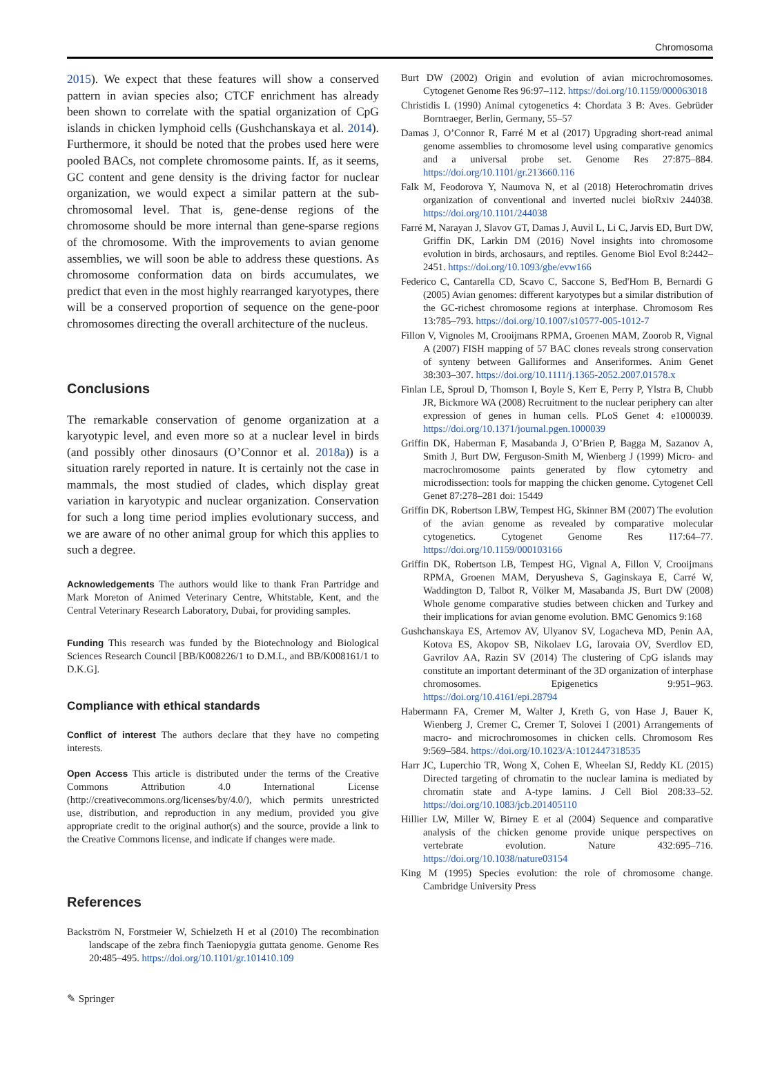Chromosoma
2015). We expect that these features will show a conserved pattern in avian species also; CTCF enrichment has already been shown to correlate with the spatial organization of CpG islands in chicken lymphoid cells (Gushchanskaya et al. 2014). Furthermore, it should be noted that the probes used here were pooled BACs, not complete chromosome paints. If, as it seems, GC content and gene density is the driving factor for nuclear organization, we would expect a similar pattern at the sub-chromosomal level. That is, gene-dense regions of the chromosome should be more internal than gene-sparse regions of the chromosome. With the improvements to avian genome assemblies, we will soon be able to address these questions. As chromosome conformation data on birds accumulates, we predict that even in the most highly rearranged karyotypes, there will be a conserved proportion of sequence on the gene-poor chromosomes directing the overall architecture of the nucleus.
Conclusions
The remarkable conservation of genome organization at a karyotypic level, and even more so at a nuclear level in birds (and possibly other dinosaurs (O’Connor et al. 2018a)) is a situation rarely reported in nature. It is certainly not the case in mammals, the most studied of clades, which display great variation in karyotypic and nuclear organization. Conservation for such a long time period implies evolutionary success, and we are aware of no other animal group for which this applies to such a degree.
Acknowledgements The authors would like to thank Fran Partridge and Mark Moreton of Animed Veterinary Centre, Whitstable, Kent, and the Central Veterinary Research Laboratory, Dubai, for providing samples.
Funding This research was funded by the Biotechnology and Biological Sciences Research Council [BB/K008226/1 to D.M.L, and BB/K008161/1 to D.K.G].
Compliance with ethical standards
Conflict of interest The authors declare that they have no competing interests.
Open Access This article is distributed under the terms of the Creative Commons Attribution 4.0 International License (http://creativecommons.org/licenses/by/4.0/), which permits unrestricted use, distribution, and reproduction in any medium, provided you give appropriate credit to the original author(s) and the source, provide a link to the Creative Commons license, and indicate if changes were made.
References
Backström N, Forstmeier W, Schielzeth H et al (2010) The recombination landscape of the zebra finch Taeniopygia guttata genome. Genome Res 20:485–495. https://doi.org/10.1101/gr.101410.109
Burt DW (2002) Origin and evolution of avian microchromosomes. Cytogenet Genome Res 96:97–112. https://doi.org/10.1159/000063018
Christidis L (1990) Animal cytogenetics 4: Chordata 3 B: Aves. Gebrüder Borntraeger, Berlin, Germany, 55–57
Damas J, O’Connor R, Farré M et al (2017) Upgrading short-read animal genome assemblies to chromosome level using comparative genomics and a universal probe set. Genome Res 27:875–884. https://doi.org/10.1101/gr.213660.116
Falk M, Feodorova Y, Naumova N, et al (2018) Heterochromatin drives organization of conventional and inverted nuclei bioRxiv 244038. https://doi.org/10.1101/244038
Farré M, Narayan J, Slavov GT, Damas J, Auvil L, Li C, Jarvis ED, Burt DW, Griffin DK, Larkin DM (2016) Novel insights into chromosome evolution in birds, archosaurs, and reptiles. Genome Biol Evol 8:2442–2451. https://doi.org/10.1093/gbe/evw166
Federico C, Cantarella CD, Scavo C, Saccone S, Bed'Hom B, Bernardi G (2005) Avian genomes: different karyotypes but a similar distribution of the GC-richest chromosome regions at interphase. Chromosom Res 13:785–793. https://doi.org/10.1007/s10577-005-1012-7
Fillon V, Vignoles M, Crooijmans RPMA, Groenen MAM, Zoorob R, Vignal A (2007) FISH mapping of 57 BAC clones reveals strong conservation of synteny between Galliformes and Anseriformes. Anim Genet 38:303–307. https://doi.org/10.1111/j.1365-2052.2007.01578.x
Finlan LE, Sproul D, Thomson I, Boyle S, Kerr E, Perry P, Ylstra B, Chubb JR, Bickmore WA (2008) Recruitment to the nuclear periphery can alter expression of genes in human cells. PLoS Genet 4: e1000039. https://doi.org/10.1371/journal.pgen.1000039
Griffin DK, Haberman F, Masabanda J, O’Brien P, Bagga M, Sazanov A, Smith J, Burt DW, Ferguson-Smith M, Wienberg J (1999) Micro- and macrochromosome paints generated by flow cytometry and microdissection: tools for mapping the chicken genome. Cytogenet Cell Genet 87:278–281 doi: 15449
Griffin DK, Robertson LBW, Tempest HG, Skinner BM (2007) The evolution of the avian genome as revealed by comparative molecular cytogenetics. Cytogenet Genome Res 117:64–77. https://doi.org/10.1159/000103166
Griffin DK, Robertson LB, Tempest HG, Vignal A, Fillon V, Crooijmans RPMA, Groenen MAM, Deryusheva S, Gaginskaya E, Carré W, Waddington D, Talbot R, Völker M, Masabanda JS, Burt DW (2008) Whole genome comparative studies between chicken and Turkey and their implications for avian genome evolution. BMC Genomics 9:168
Gushchanskaya ES, Artemov AV, Ulyanov SV, Logacheva MD, Penin AA, Kotova ES, Akopov SB, Nikolaev LG, Iarovaia OV, Sverdlov ED, Gavrilov AA, Razin SV (2014) The clustering of CpG islands may constitute an important determinant of the 3D organization of interphase chromosomes. Epigenetics 9:951–963. https://doi.org/10.4161/epi.28794
Habermann FA, Cremer M, Walter J, Kreth G, von Hase J, Bauer K, Wienberg J, Cremer C, Cremer T, Solovei I (2001) Arrangements of macro- and microchromosomes in chicken cells. Chromosom Res 9:569–584. https://doi.org/10.1023/A:1012447318535
Harr JC, Luperchio TR, Wong X, Cohen E, Wheelan SJ, Reddy KL (2015) Directed targeting of chromatin to the nuclear lamina is mediated by chromatin state and A-type lamins. J Cell Biol 208:33–52. https://doi.org/10.1083/jcb.201405110
Hillier LW, Miller W, Birney E et al (2004) Sequence and comparative analysis of the chicken genome provide unique perspectives on vertebrate evolution. Nature 432:695–716. https://doi.org/10.1038/nature03154
King M (1995) Species evolution: the role of chromosome change. Cambridge University Press
✎ Springer